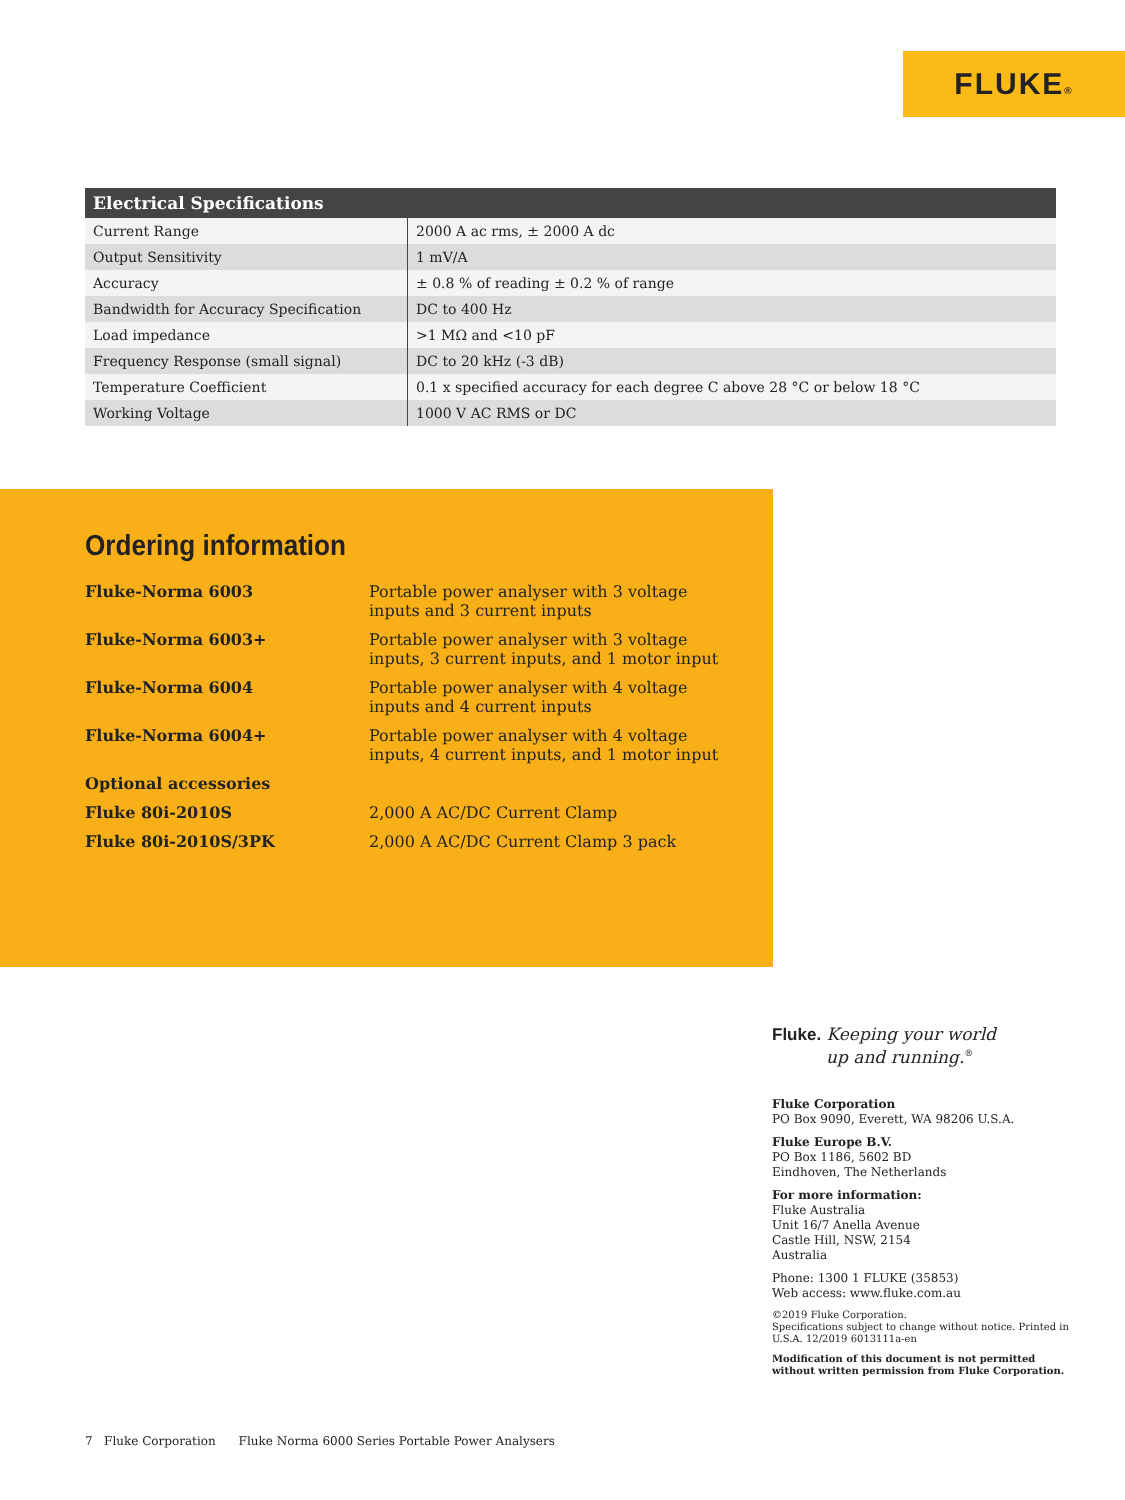FLUKE®
| Electrical Specifications | |
| --- | --- |
| Current Range | 2000 A ac rms, ± 2000 A dc |
| Output Sensitivity | 1 mV/A |
| Accuracy | ± 0.8 % of reading ± 0.2 % of range |
| Bandwidth for Accuracy Specification | DC to 400 Hz |
| Load impedance | >1 MΩ and <10 pF |
| Frequency Response (small signal) | DC to 20 kHz (-3 dB) |
| Temperature Coefficient | 0.1 x specified accuracy for each degree C above 28 °C or below 18 °C |
| Working Voltage | 1000 V AC RMS or DC |
Ordering information
| Fluke-Norma 6003 | Portable power analyser with 3 voltage inputs and 3 current inputs |
| Fluke-Norma 6003+ | Portable power analyser with 3 voltage inputs, 3 current inputs, and 1 motor input |
| Fluke-Norma 6004 | Portable power analyser with 4 voltage inputs and 4 current inputs |
| Fluke-Norma 6004+ | Portable power analyser with 4 voltage inputs, 4 current inputs, and 1 motor input |
| Optional accessories | |
| Fluke 80i-2010S | 2,000 A AC/DC Current Clamp |
| Fluke 80i-2010S/3PK | 2,000 A AC/DC Current Clamp 3 pack |
Fluke. Keeping your world
up and running.<sup>®</sup>
Fluke Corporation
PO Box 9090, Everett, WA 98206 U.S.A.
Fluke Europe B.V.
PO Box 1186, 5602 BD
Eindhoven, The Netherlands
For more information:
Fluke Australia
Unit 16/7 Anella Avenue
Castle Hill, NSW, 2154
Australia
Phone: 1300 1 FLUKE (35853)
Web access: www.fluke.com.au
©2019 Fluke Corporation.
Specifications subject to change without notice. Printed in U.S.A. 12/2019 6013111a-en
Modification of this document is not permitted without written permission from Fluke Corporation.
7 Fluke Corporation Fluke Norma 6000 Series Portable Power Analysers